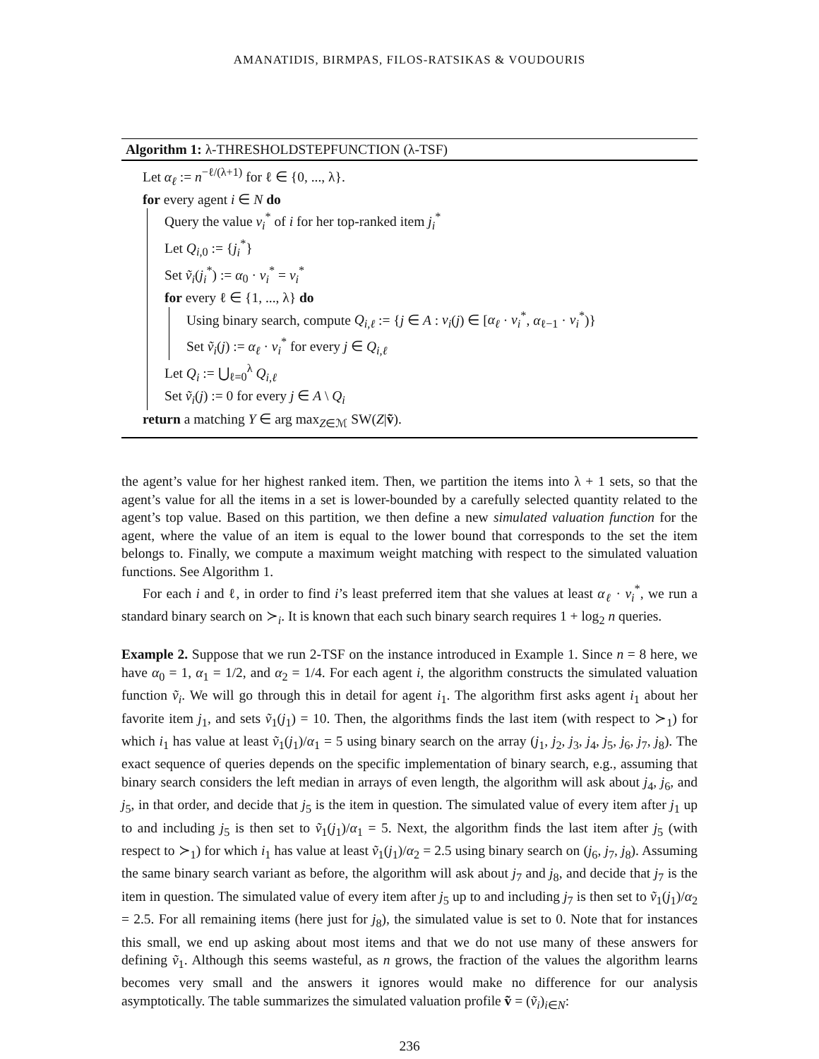AMANATIDIS, BIRMPAS, FILOS-RATSIKAS & VOUDOURIS
Algorithm 1: λ-THRESHOLDSTEPFUNCTION (λ-TSF)
Let α<sub>ℓ</sub> := n<sup>−ℓ/(λ+1)</sup> for ℓ ∈ {0, ..., λ}.
for every agent i ∈ N do
Query the value v<sub>i</sub><sup>*</sup> of i for her top-ranked item j<sub>i</sub><sup>*</sup>
Let Q<sub>i,0</sub> := {j<sub>i</sub><sup>*</sup>}
Set ṽ<sub>i</sub>(j<sub>i</sub><sup>*</sup>) := α<sub>0</sub> · v<sub>i</sub><sup>*</sup> = v<sub>i</sub><sup>*</sup>
for every ℓ ∈ {1, ..., λ} do
Using binary search, compute Q<sub>i,ℓ</sub> := {j ∈ A : v<sub>i</sub>(j) ∈ [α<sub>ℓ</sub> · v<sub>i</sub><sup>*</sup>, α<sub>ℓ−1</sub> · v<sub>i</sub><sup>*</sup>)}
Set ṽ<sub>i</sub>(j) := α<sub>ℓ</sub> · v<sub>i</sub><sup>*</sup> for every j ∈ Q<sub>i,ℓ</sub>
Let Q<sub>i</sub> := ⋃<sub>ℓ=0</sub><sup>λ</sup> Q<sub>i,ℓ</sub>
Set ṽ<sub>i</sub>(j) := 0 for every j ∈ A \ Q<sub>i</sub>
return a matching Y ∈ arg max<sub>Z∈ℳ</sub> SW(Z|ṽ).
the agent’s value for her highest ranked item. Then, we partition the items into λ + 1 sets, so that the agent’s value for all the items in a set is lower-bounded by a carefully selected quantity related to the agent’s top value. Based on this partition, we then define a new simulated valuation function for the agent, where the value of an item is equal to the lower bound that corresponds to the set the item belongs to. Finally, we compute a maximum weight matching with respect to the simulated valuation functions. See Algorithm 1.
For each i and ℓ, in order to find i’s least preferred item that she values at least α<sub>ℓ</sub> · v<sub>i</sub><sup>*</sup>, we run a standard binary search on ≻<sub>i</sub>. It is known that each such binary search requires 1 + log<sub>2</sub> n queries.
Example 2. Suppose that we run 2-TSF on the instance introduced in Example 1. Since n = 8 here, we have α<sub>0</sub> = 1, α<sub>1</sub> = 1/2, and α<sub>2</sub> = 1/4. For each agent i, the algorithm constructs the simulated valuation function ṽ<sub>i</sub>. We will go through this in detail for agent i<sub>1</sub>. The algorithm first asks agent i<sub>1</sub> about her favorite item j<sub>1</sub>, and sets ṽ<sub>1</sub>(j<sub>1</sub>) = 10. Then, the algorithms finds the last item (with respect to ≻<sub>1</sub>) for which i<sub>1</sub> has value at least ṽ<sub>1</sub>(j<sub>1</sub>)/α<sub>1</sub> = 5 using binary search on the array (j<sub>1</sub>, j<sub>2</sub>, j<sub>3</sub>, j<sub>4</sub>, j<sub>5</sub>, j<sub>6</sub>, j<sub>7</sub>, j<sub>8</sub>). The exact sequence of queries depends on the specific implementation of binary search, e.g., assuming that binary search considers the left median in arrays of even length, the algorithm will ask about j<sub>4</sub>, j<sub>6</sub>, and j<sub>5</sub>, in that order, and decide that j<sub>5</sub> is the item in question. The simulated value of every item after j<sub>1</sub> up to and including j<sub>5</sub> is then set to ṽ<sub>1</sub>(j<sub>1</sub>)/α<sub>1</sub> = 5. Next, the algorithm finds the last item after j<sub>5</sub> (with respect to ≻<sub>1</sub>) for which i<sub>1</sub> has value at least ṽ<sub>1</sub>(j<sub>1</sub>)/α<sub>2</sub> = 2.5 using binary search on (j<sub>6</sub>, j<sub>7</sub>, j<sub>8</sub>). Assuming the same binary search variant as before, the algorithm will ask about j<sub>7</sub> and j<sub>8</sub>, and decide that j<sub>7</sub> is the item in question. The simulated value of every item after j<sub>5</sub> up to and including j<sub>7</sub> is then set to ṽ<sub>1</sub>(j<sub>1</sub>)/α<sub>2</sub> = 2.5. For all remaining items (here just for j<sub>8</sub>), the simulated value is set to 0. Note that for instances this small, we end up asking about most items and that we do not use many of these answers for defining ṽ<sub>1</sub>. Although this seems wasteful, as n grows, the fraction of the values the algorithm learns becomes very small and the answers it ignores would make no difference for our analysis asymptotically. The table summarizes the simulated valuation profile ṽ = (ṽ<sub>i</sub>)<sub>i∈N</sub>:
236